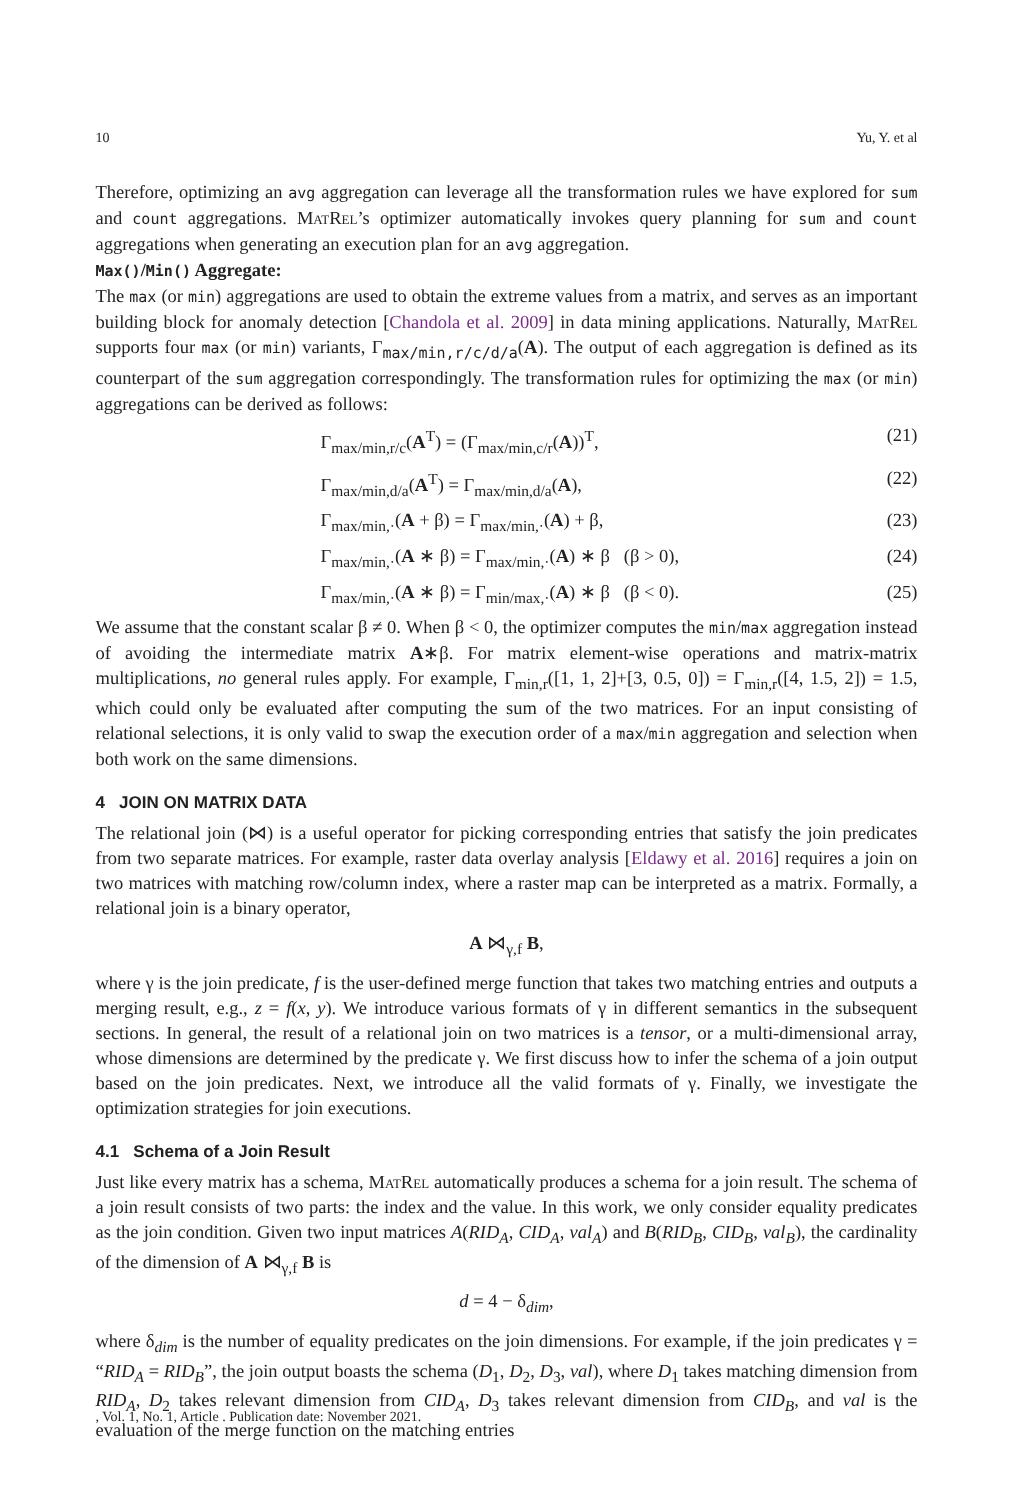10 Yu, Y. et al
Therefore, optimizing an avg aggregation can leverage all the transformation rules we have explored for sum and count aggregations. MatRel’s optimizer automatically invokes query planning for sum and count aggregations when generating an execution plan for an avg aggregation.
Max()/Min() Aggregate:
The max (or min) aggregations are used to obtain the extreme values from a matrix, and serves as an important building block for anomaly detection [Chandola et al. 2009] in data mining applications. Naturally, MatRel supports four max (or min) variants, Γ<sub>max/min,r/c/d/a</sub>(A). The output of each aggregation is defined as its counterpart of the sum aggregation correspondingly. The transformation rules for optimizing the max (or min) aggregations can be derived as follows:
Γ<sub>max/min,r/c</sub>(A<sup>T</sup>) = (Γ<sub>max/min,c/r</sub>(A))<sup>T</sup>, (21)
Γ<sub>max/min,d/a</sub>(A<sup>T</sup>) = Γ<sub>max/min,d/a</sub>(A), (22)
Γ<sub>max/min,·</sub>(A + β) = Γ<sub>max/min,·</sub>(A) + β, (23)
Γ<sub>max/min,·</sub>(A ∗ β) = Γ<sub>max/min,·</sub>(A) ∗ β (β > 0), (24)
Γ<sub>max/min,·</sub>(A ∗ β) = Γ<sub>min/max,·</sub>(A) ∗ β (β < 0). (25)
We assume that the constant scalar β ≠ 0. When β < 0, the optimizer computes the min/max aggregation instead of avoiding the intermediate matrix A∗β. For matrix element-wise operations and matrix-matrix multiplications, no general rules apply. For example, Γ<sub>min,r</sub>([1, 1, 2]+[3, 0.5, 0]) = Γ<sub>min,r</sub>([4, 1.5, 2]) = 1.5, which could only be evaluated after computing the sum of the two matrices. For an input consisting of relational selections, it is only valid to swap the execution order of a max/min aggregation and selection when both work on the same dimensions.
4 JOIN ON MATRIX DATA
The relational join (⋈) is a useful operator for picking corresponding entries that satisfy the join predicates from two separate matrices. For example, raster data overlay analysis [Eldawy et al. 2016] requires a join on two matrices with matching row/column index, where a raster map can be interpreted as a matrix. Formally, a relational join is a binary operator,
A ⋈<sub>γ,f</sub> B,
where γ is the join predicate, f is the user-defined merge function that takes two matching entries and outputs a merging result, e.g., z = f(x, y). We introduce various formats of γ in different semantics in the subsequent sections. In general, the result of a relational join on two matrices is a tensor, or a multi-dimensional array, whose dimensions are determined by the predicate γ. We first discuss how to infer the schema of a join output based on the join predicates. Next, we introduce all the valid formats of γ. Finally, we investigate the optimization strategies for join executions.
4.1 Schema of a Join Result
Just like every matrix has a schema, MatRel automatically produces a schema for a join result. The schema of a join result consists of two parts: the index and the value. In this work, we only consider equality predicates as the join condition. Given two input matrices A(RID<sub>A</sub>, CID<sub>A</sub>, val<sub>A</sub>) and B(RID<sub>B</sub>, CID<sub>B</sub>, val<sub>B</sub>), the cardinality of the dimension of A ⋈<sub>γ,f</sub> B is
d = 4 − δ<sub>dim</sub>,
where δ<sub>dim</sub> is the number of equality predicates on the join dimensions. For example, if the join predicates γ = “RID<sub>A</sub> = RID<sub>B</sub>”, the join output boasts the schema (D<sub>1</sub>, D<sub>2</sub>, D<sub>3</sub>, val), where D<sub>1</sub> takes matching dimension from RID<sub>A</sub>, D<sub>2</sub> takes relevant dimension from CID<sub>A</sub>, D<sub>3</sub> takes relevant dimension from CID<sub>B</sub>, and val is the evaluation of the merge function on the matching entries
, Vol. 1, No. 1, Article . Publication date: November 2021.